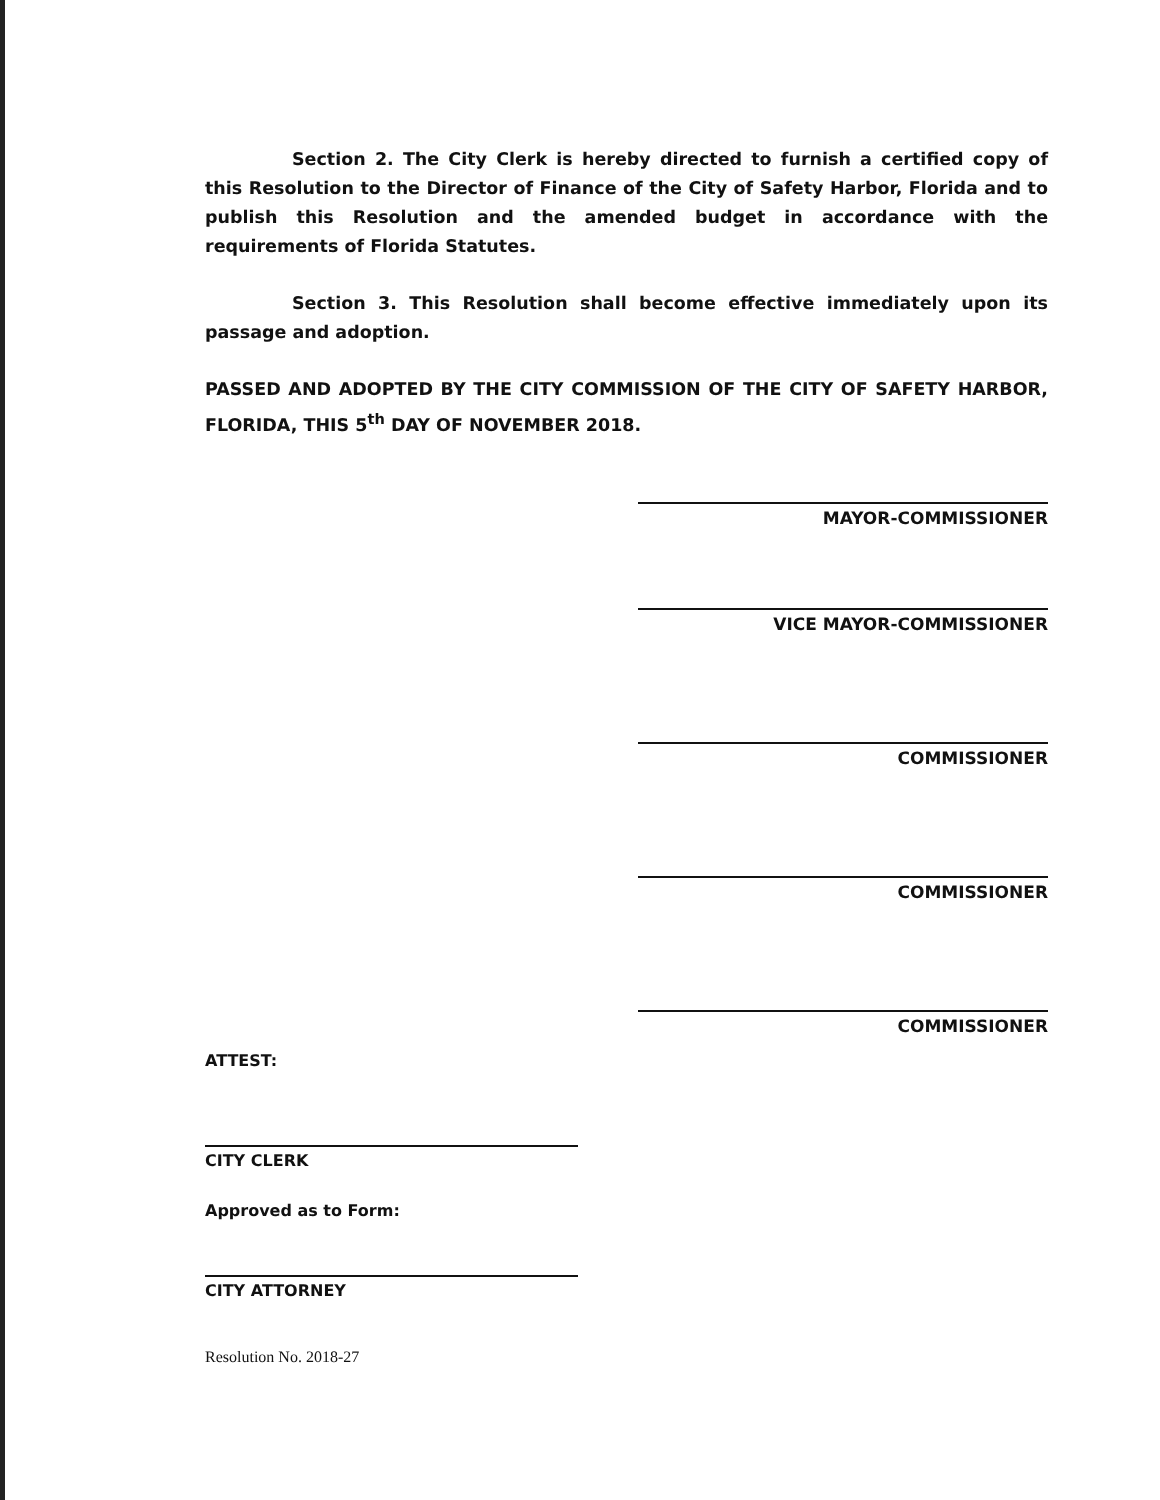Section 2. The City Clerk is hereby directed to furnish a certified copy of this Resolution to the Director of Finance of the City of Safety Harbor, Florida and to publish this Resolution and the amended budget in accordance with the requirements of Florida Statutes.
Section 3. This Resolution shall become effective immediately upon its passage and adoption.
PASSED AND ADOPTED BY THE CITY COMMISSION OF THE CITY OF SAFETY HARBOR, FLORIDA, THIS 5<sup>th</sup> DAY OF NOVEMBER 2018.
MAYOR-COMMISSIONER
VICE MAYOR-COMMISSIONER
COMMISSIONER
COMMISSIONER
COMMISSIONER
ATTEST:
CITY CLERK
Approved as to Form:
CITY ATTORNEY
Resolution No. 2018-27